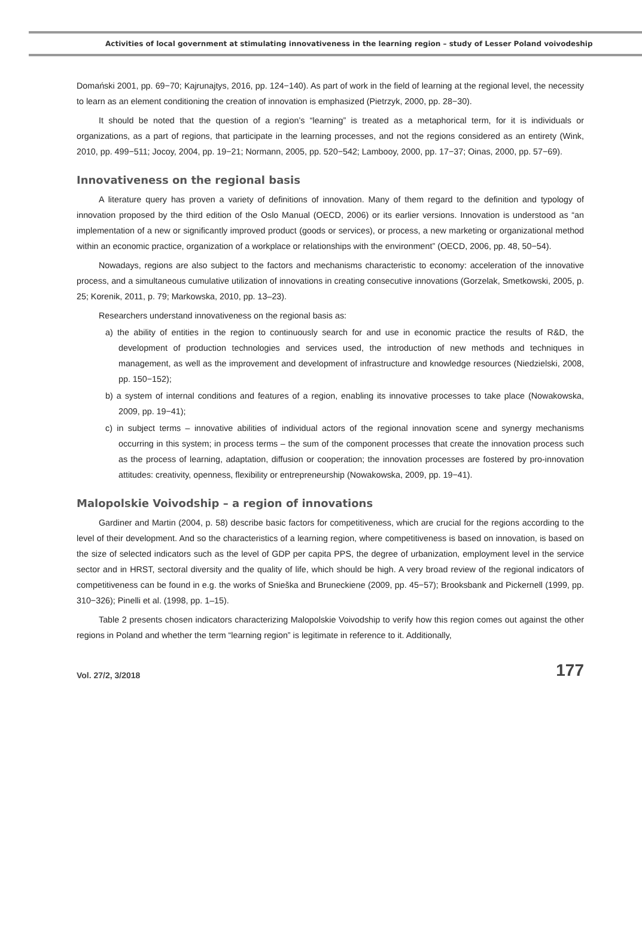Activities of local government at stimulating innovativeness in the learning region – study of Lesser Poland voivodeship
Domański 2001, pp. 69−70; Kajrunajtys, 2016, pp. 124−140). As part of work in the field of learning at the regional level, the necessity to learn as an element conditioning the creation of innovation is emphasized (Pietrzyk, 2000, pp. 28−30).
It should be noted that the question of a region’s “learning” is treated as a metaphorical term, for it is individuals or organizations, as a part of regions, that participate in the learning processes, and not the regions considered as an entirety (Wink, 2010, pp. 499−511; Jocoy, 2004, pp. 19−21; Normann, 2005, pp. 520−542; Lambooy, 2000, pp. 17−37; Oinas, 2000, pp. 57−69).
Innovativeness on the regional basis
A literature query has proven a variety of definitions of innovation. Many of them regard to the definition and typology of innovation proposed by the third edition of the Oslo Manual (OECD, 2006) or its earlier versions. Innovation is understood as “an implementation of a new or significantly improved product (goods or services), or process, a new marketing or organizational method within an economic practice, organization of a workplace or relationships with the environment” (OECD, 2006, pp. 48, 50−54).
Nowadays, regions are also subject to the factors and mechanisms characteristic to economy: acceleration of the innovative process, and a simultaneous cumulative utilization of innovations in creating consecutive innovations (Gorzelak, Smetkowski, 2005, p. 25; Korenik, 2011, p. 79; Markowska, 2010, pp. 13–23).
Researchers understand innovativeness on the regional basis as:
a) the ability of entities in the region to continuously search for and use in economic practice the results of R&D, the development of production technologies and services used, the introduction of new methods and techniques in management, as well as the improvement and development of infrastructure and knowledge resources (Niedzielski, 2008, pp. 150−152);
b) a system of internal conditions and features of a region, enabling its innovative processes to take place (Nowakowska, 2009, pp. 19−41);
c) in subject terms – innovative abilities of individual actors of the regional innovation scene and synergy mechanisms occurring in this system; in process terms – the sum of the component processes that create the innovation process such as the process of learning, adaptation, diffusion or cooperation; the innovation processes are fostered by pro-innovation attitudes: creativity, openness, flexibility or entrepreneurship (Nowakowska, 2009, pp. 19−41).
Malopolskie Voivodship – a region of innovations
Gardiner and Martin (2004, p. 58) describe basic factors for competitiveness, which are crucial for the regions according to the level of their development. And so the characteristics of a learning region, where competitiveness is based on innovation, is based on the size of selected indicators such as the level of GDP per capita PPS, the degree of urbanization, employment level in the service sector and in HRST, sectoral diversity and the quality of life, which should be high. A very broad review of the regional indicators of competitiveness can be found in e.g. the works of Snieška and Bruneckiene (2009, pp. 45−57); Brooksbank and Pickernell (1999, pp. 310−326); Pinelli et al. (1998, pp. 1–15).
Table 2 presents chosen indicators characterizing Malopolskie Voivodship to verify how this region comes out against the other regions in Poland and whether the term “learning region” is legitimate in reference to it. Additionally,
Vol. 27/2, 3/2018 177